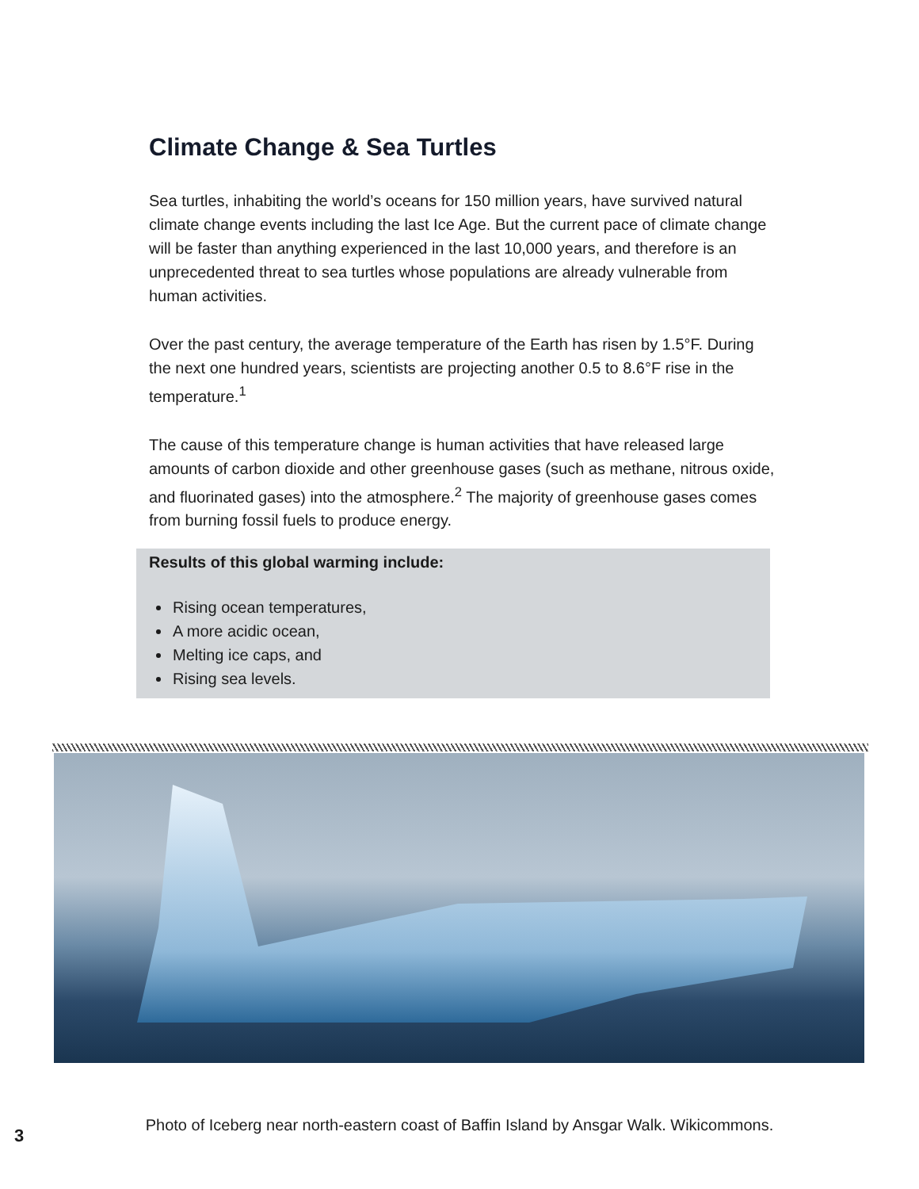Climate Change & Sea Turtles
Sea turtles, inhabiting the world’s oceans for 150 million years, have survived natural climate change events including the last Ice Age. But the current pace of climate change will be faster than anything experienced in the last 10,000 years, and therefore is an unprecedented threat to sea turtles whose populations are already vulnerable from human activities.
Over the past century, the average temperature of the Earth has risen by 1.5°F. During the next one hundred years, scientists are projecting another 0.5 to 8.6°F rise in the temperature.<sup>1</sup>
The cause of this temperature change is human activities that have released large amounts of carbon dioxide and other greenhouse gases (such as methane, nitrous oxide, and fluorinated gases) into the atmosphere.<sup>2</sup> The majority of greenhouse gases comes from burning fossil fuels to produce energy.
Results of this global warming include:
Rising ocean temperatures,
A more acidic ocean,
Melting ice caps, and
Rising sea levels.
Photo of Iceberg near north-eastern coast of Baffin Island by Ansgar Walk. Wikicommons.
3